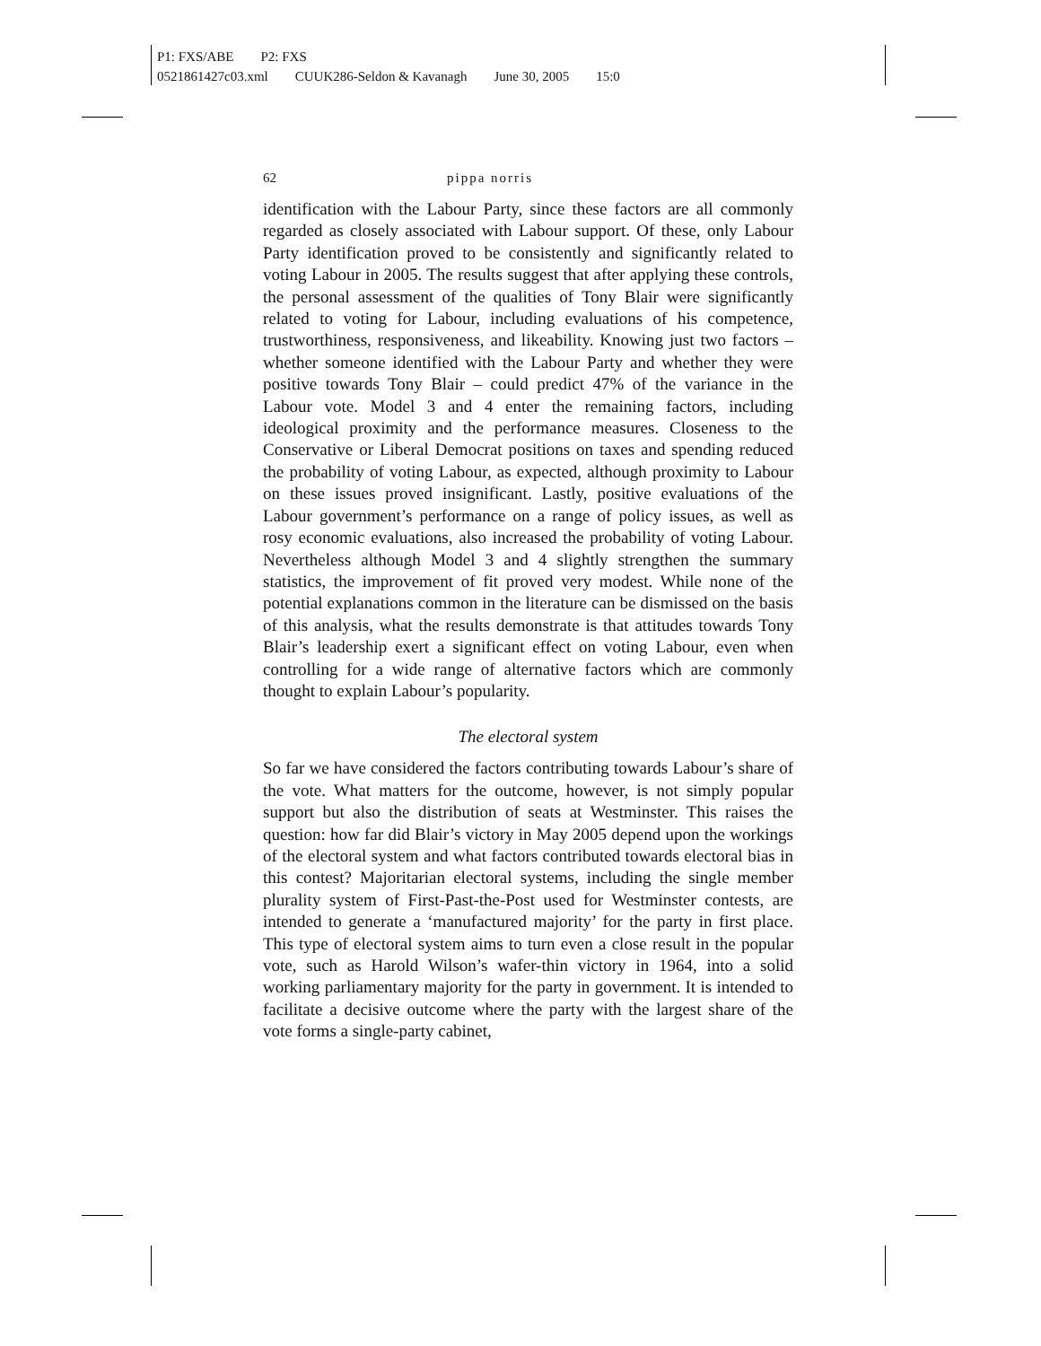P1: FXS/ABE P2: FXS
0521861427c03.xml CUUK286-Seldon & Kavanagh June 30, 2005 15:0
62 pippa norris
identification with the Labour Party, since these factors are all commonly regarded as closely associated with Labour support. Of these, only Labour Party identification proved to be consistently and significantly related to voting Labour in 2005. The results suggest that after applying these controls, the personal assessment of the qualities of Tony Blair were significantly related to voting for Labour, including evaluations of his competence, trustworthiness, responsiveness, and likeability. Knowing just two factors – whether someone identified with the Labour Party and whether they were positive towards Tony Blair – could predict 47% of the variance in the Labour vote. Model 3 and 4 enter the remaining factors, including ideological proximity and the performance measures. Closeness to the Conservative or Liberal Democrat positions on taxes and spending reduced the probability of voting Labour, as expected, although proximity to Labour on these issues proved insignificant. Lastly, positive evaluations of the Labour government’s performance on a range of policy issues, as well as rosy economic evaluations, also increased the probability of voting Labour. Nevertheless although Model 3 and 4 slightly strengthen the summary statistics, the improvement of fit proved very modest. While none of the potential explanations common in the literature can be dismissed on the basis of this analysis, what the results demonstrate is that attitudes towards Tony Blair’s leadership exert a significant effect on voting Labour, even when controlling for a wide range of alternative factors which are commonly thought to explain Labour’s popularity.
The electoral system
So far we have considered the factors contributing towards Labour’s share of the vote. What matters for the outcome, however, is not simply popular support but also the distribution of seats at Westminster. This raises the question: how far did Blair’s victory in May 2005 depend upon the workings of the electoral system and what factors contributed towards electoral bias in this contest? Majoritarian electoral systems, including the single member plurality system of First-Past-the-Post used for Westminster contests, are intended to generate a ‘manufactured majority’ for the party in first place. This type of electoral system aims to turn even a close result in the popular vote, such as Harold Wilson’s wafer-thin victory in 1964, into a solid working parliamentary majority for the party in government. It is intended to facilitate a decisive outcome where the party with the largest share of the vote forms a single-party cabinet,